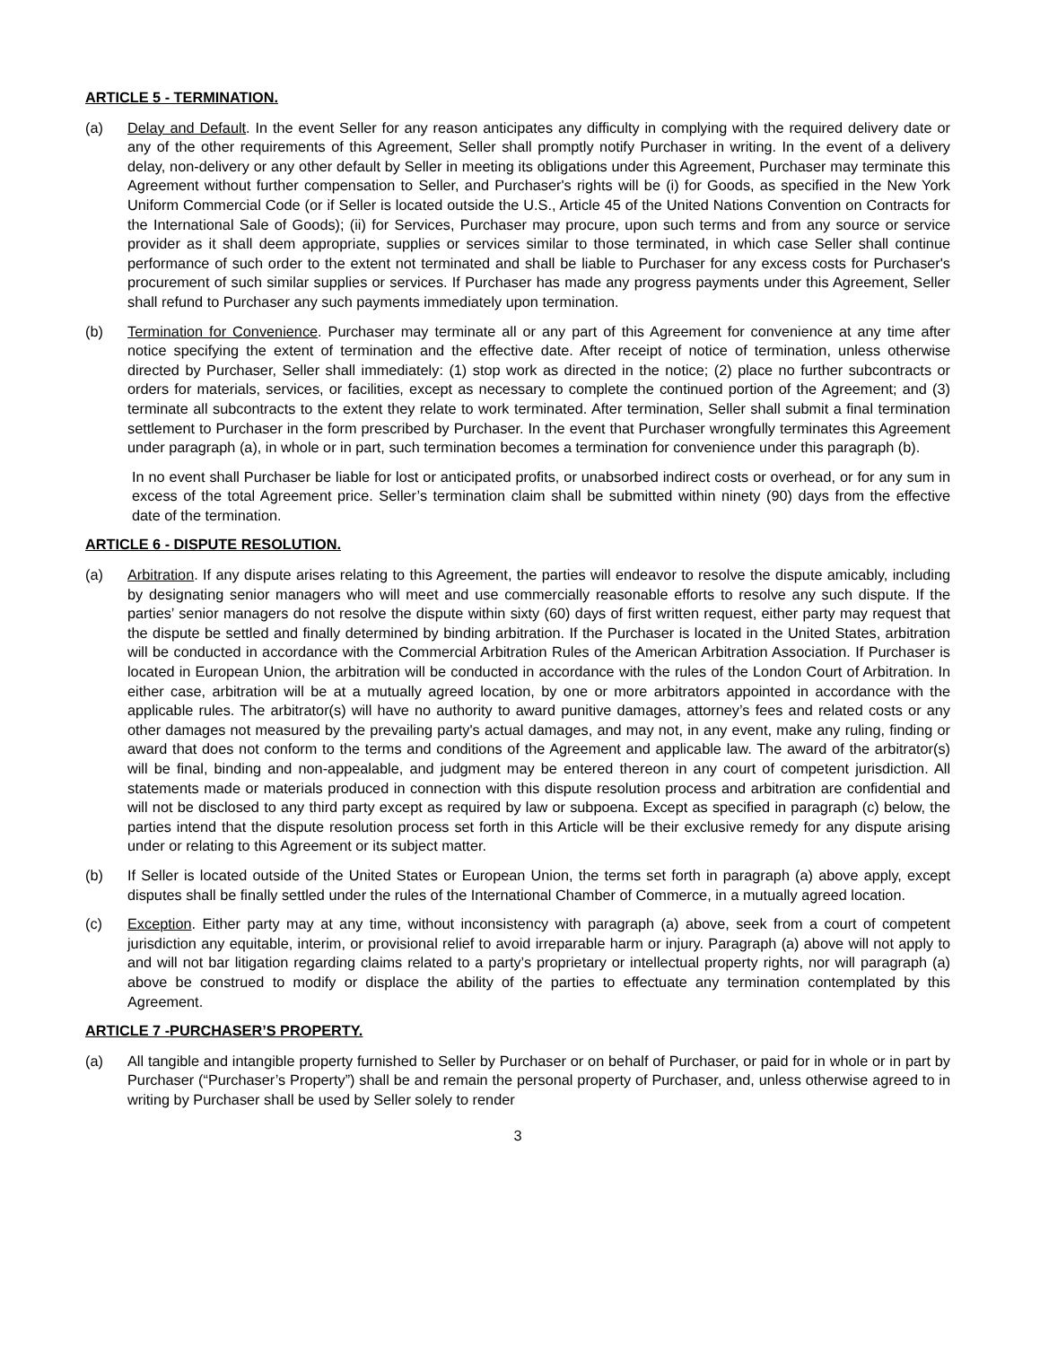ARTICLE 5 - TERMINATION.
(a) Delay and Default. In the event Seller for any reason anticipates any difficulty in complying with the required delivery date or any of the other requirements of this Agreement, Seller shall promptly notify Purchaser in writing. In the event of a delivery delay, non-delivery or any other default by Seller in meeting its obligations under this Agreement, Purchaser may terminate this Agreement without further compensation to Seller, and Purchaser's rights will be (i) for Goods, as specified in the New York Uniform Commercial Code (or if Seller is located outside the U.S., Article 45 of the United Nations Convention on Contracts for the International Sale of Goods); (ii) for Services, Purchaser may procure, upon such terms and from any source or service provider as it shall deem appropriate, supplies or services similar to those terminated, in which case Seller shall continue performance of such order to the extent not terminated and shall be liable to Purchaser for any excess costs for Purchaser's procurement of such similar supplies or services. If Purchaser has made any progress payments under this Agreement, Seller shall refund to Purchaser any such payments immediately upon termination.
(b) Termination for Convenience. Purchaser may terminate all or any part of this Agreement for convenience at any time after notice specifying the extent of termination and the effective date. After receipt of notice of termination, unless otherwise directed by Purchaser, Seller shall immediately: (1) stop work as directed in the notice; (2) place no further subcontracts or orders for materials, services, or facilities, except as necessary to complete the continued portion of the Agreement; and (3) terminate all subcontracts to the extent they relate to work terminated. After termination, Seller shall submit a final termination settlement to Purchaser in the form prescribed by Purchaser. In the event that Purchaser wrongfully terminates this Agreement under paragraph (a), in whole or in part, such termination becomes a termination for convenience under this paragraph (b).
In no event shall Purchaser be liable for lost or anticipated profits, or unabsorbed indirect costs or overhead, or for any sum in excess of the total Agreement price. Seller’s termination claim shall be submitted within ninety (90) days from the effective date of the termination.
ARTICLE 6 - DISPUTE RESOLUTION.
(a) Arbitration. If any dispute arises relating to this Agreement, the parties will endeavor to resolve the dispute amicably, including by designating senior managers who will meet and use commercially reasonable efforts to resolve any such dispute. If the parties’ senior managers do not resolve the dispute within sixty (60) days of first written request, either party may request that the dispute be settled and finally determined by binding arbitration. If the Purchaser is located in the United States, arbitration will be conducted in accordance with the Commercial Arbitration Rules of the American Arbitration Association. If Purchaser is located in European Union, the arbitration will be conducted in accordance with the rules of the London Court of Arbitration. In either case, arbitration will be at a mutually agreed location, by one or more arbitrators appointed in accordance with the applicable rules. The arbitrator(s) will have no authority to award punitive damages, attorney’s fees and related costs or any other damages not measured by the prevailing party's actual damages, and may not, in any event, make any ruling, finding or award that does not conform to the terms and conditions of the Agreement and applicable law. The award of the arbitrator(s) will be final, binding and non-appealable, and judgment may be entered thereon in any court of competent jurisdiction. All statements made or materials produced in connection with this dispute resolution process and arbitration are confidential and will not be disclosed to any third party except as required by law or subpoena. Except as specified in paragraph (c) below, the parties intend that the dispute resolution process set forth in this Article will be their exclusive remedy for any dispute arising under or relating to this Agreement or its subject matter.
(b) If Seller is located outside of the United States or European Union, the terms set forth in paragraph (a) above apply, except disputes shall be finally settled under the rules of the International Chamber of Commerce, in a mutually agreed location.
(c) Exception. Either party may at any time, without inconsistency with paragraph (a) above, seek from a court of competent jurisdiction any equitable, interim, or provisional relief to avoid irreparable harm or injury. Paragraph (a) above will not apply to and will not bar litigation regarding claims related to a party’s proprietary or intellectual property rights, nor will paragraph (a) above be construed to modify or displace the ability of the parties to effectuate any termination contemplated by this Agreement.
ARTICLE 7 -PURCHASER’S PROPERTY.
(a) All tangible and intangible property furnished to Seller by Purchaser or on behalf of Purchaser, or paid for in whole or in part by Purchaser (“Purchaser’s Property”) shall be and remain the personal property of Purchaser, and, unless otherwise agreed to in writing by Purchaser shall be used by Seller solely to render
3